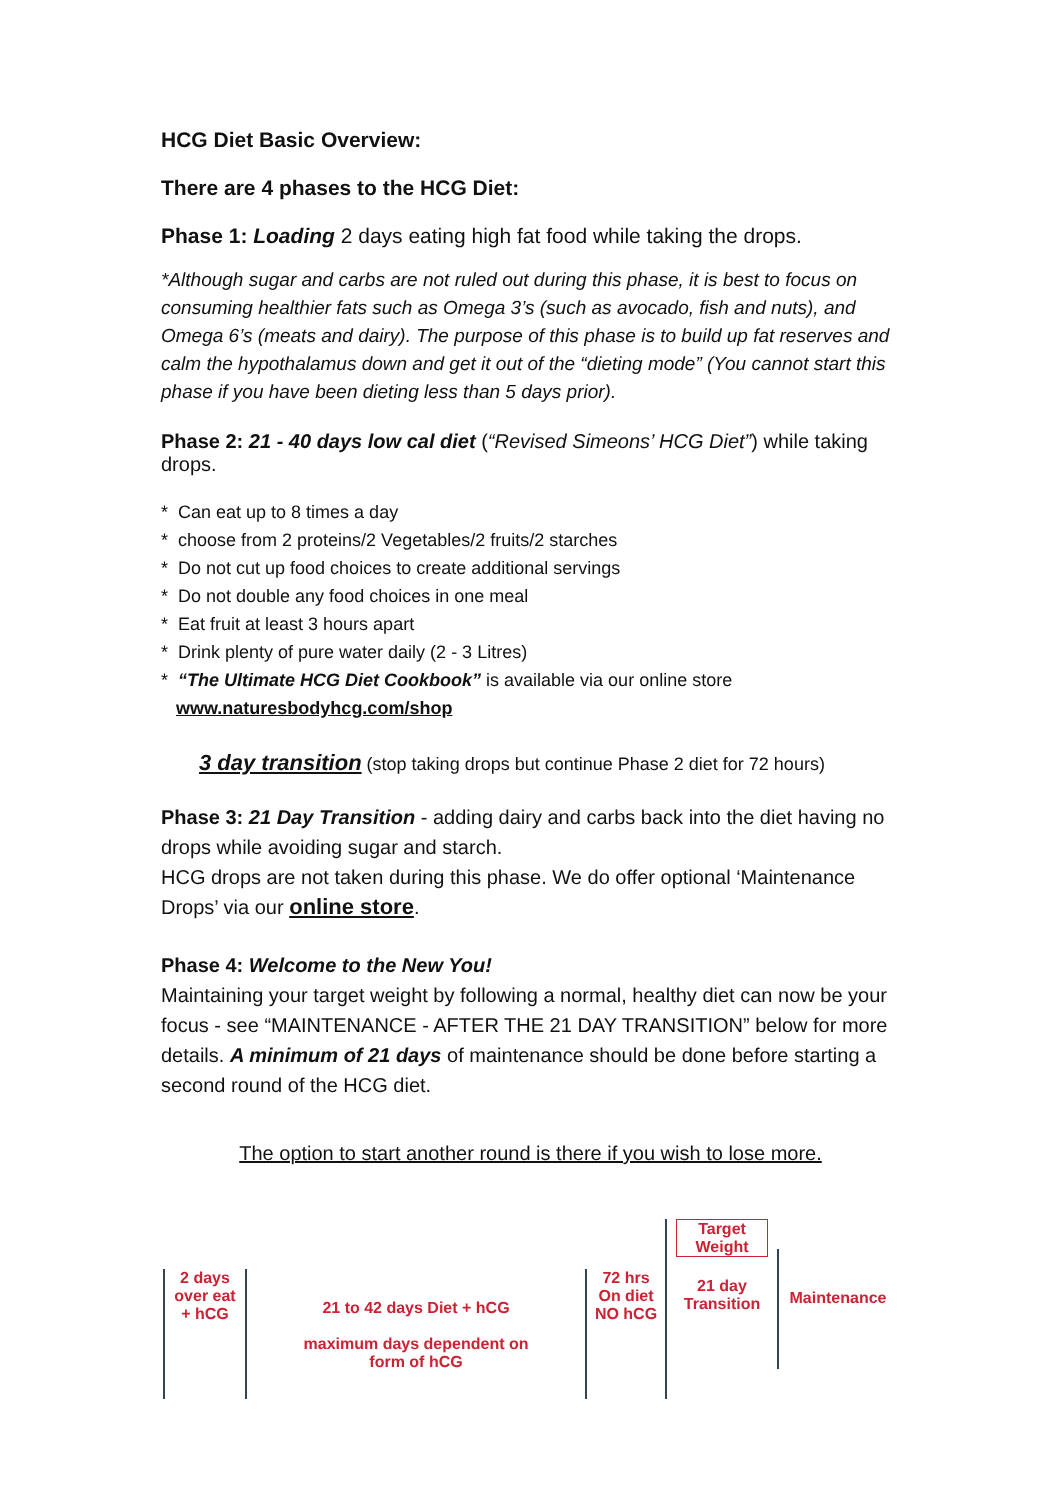HCG Diet Basic Overview:
There are 4 phases to the HCG Diet:
Phase 1: Loading 2 days eating high fat food while taking the drops.
*Although sugar and carbs are not ruled out during this phase, it is best to focus on consuming healthier fats such as Omega 3’s (such as avocado, fish and nuts), and Omega 6’s (meats and dairy). The purpose of this phase is to build up fat reserves and calm the hypothalamus down and get it out of the “dieting mode” (You cannot start this phase if you have been dieting less than 5 days prior).
Phase 2: 21 - 40 days low cal diet (“Revised Simeons’ HCG Diet”) while taking drops.
* Can eat up to 8 times a day
* choose from 2 proteins/2 Vegetables/2 fruits/2 starches
* Do not cut up food choices to create additional servings
* Do not double any food choices in one meal
* Eat fruit at least 3 hours apart
* Drink plenty of pure water daily (2 - 3 Litres)
* “The Ultimate HCG Diet Cookbook” is available via our online store
www.naturesbodyhcg.com/shop
3 day transition (stop taking drops but continue Phase 2 diet for 72 hours)
Phase 3: 21 Day Transition - adding dairy and carbs back into the diet having no drops while avoiding sugar and starch.
HCG drops are not taken during this phase. We do offer optional ‘Maintenance Drops’ via our online store.
Phase 4: Welcome to the New You!
Maintaining your target weight by following a normal, healthy diet can now be your focus - see “MAINTENANCE - AFTER THE 21 DAY TRANSITION” below for more details. A minimum of 21 days of maintenance should be done before starting a second round of the HCG diet.
The option to start another round is there if you wish to lose more.
2 days
over eat
+ hCG
21 to 42 days Diet + hCG
maximum days dependent on
form of hCG
72 hrs
On diet
NO hCG
Target Weight
21 day
Transition
Maintenance